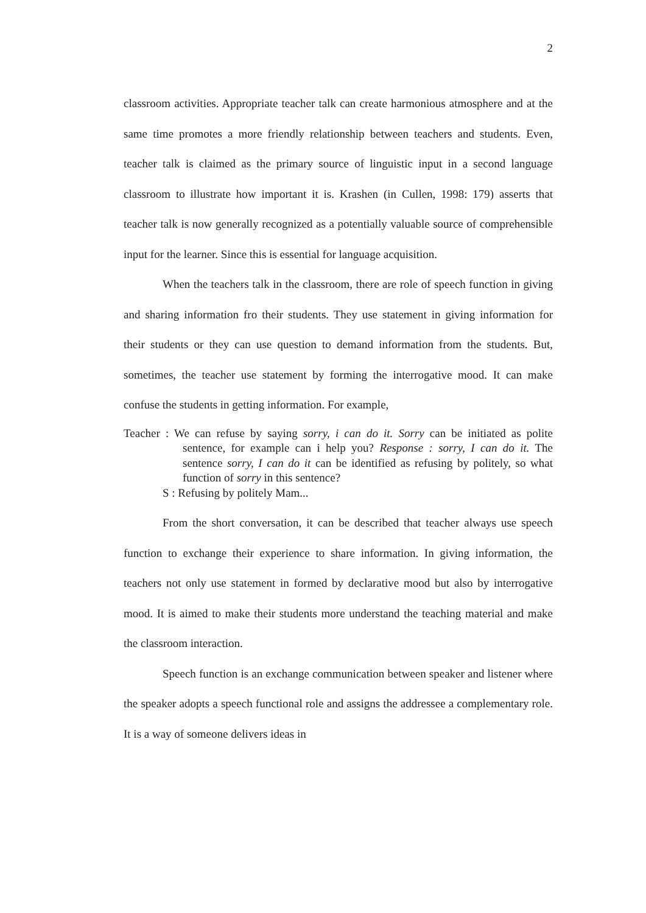2
classroom activities. Appropriate teacher talk can create harmonious atmosphere and at the same time promotes a more friendly relationship between teachers and students. Even, teacher talk is claimed as the primary source of linguistic input in a second language classroom to illustrate how important it is. Krashen (in Cullen, 1998: 179) asserts that teacher talk is now generally recognized as a potentially valuable source of comprehensible input for the learner. Since this is essential for language acquisition.
When the teachers talk in the classroom, there are role of speech function in giving and sharing information fro their students. They use statement in giving information for their students or they can use question to demand information from the students. But, sometimes, the teacher use statement by forming the interrogative mood. It can make confuse the students in getting information. For example,
Teacher : We can refuse by saying sorry, i can do it. Sorry can be initiated as polite sentence, for example can i help you? Response : sorry, I can do it. The sentence sorry, I can do it can be identified as refusing by politely, so what function of sorry in this sentence?
S : Refusing by politely Mam...
From the short conversation, it can be described that teacher always use speech function to exchange their experience to share information. In giving information, the teachers not only use statement in formed by declarative mood but also by interrogative mood. It is aimed to make their students more understand the teaching material and make the classroom interaction.
Speech function is an exchange communication between speaker and listener where the speaker adopts a speech functional role and assigns the addressee a complementary role. It is a way of someone delivers ideas in